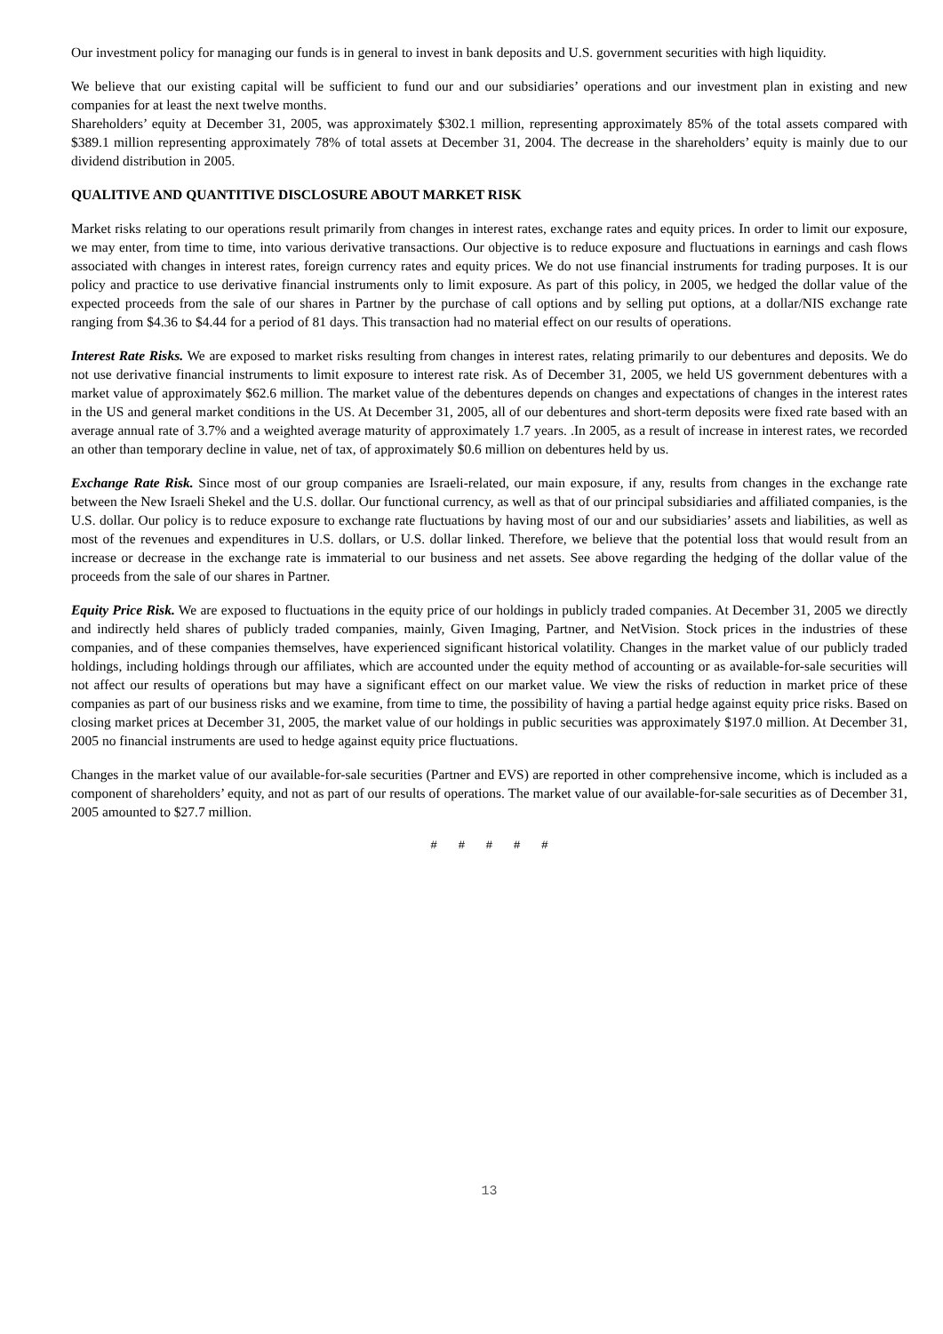Our investment policy for managing our funds is in general to invest in bank deposits and U.S. government securities with high liquidity.
We believe that our existing capital will be sufficient to fund our and our subsidiaries’ operations and our investment plan in existing and new companies for at least the next twelve months.
Shareholders’ equity at December 31, 2005, was approximately $302.1 million, representing approximately 85% of the total assets compared with $389.1 million representing approximately 78% of total assets at December 31, 2004. The decrease in the shareholders’ equity is mainly due to our dividend distribution in 2005.
QUALITIVE AND QUANTITIVE DISCLOSURE ABOUT MARKET RISK
Market risks relating to our operations result primarily from changes in interest rates, exchange rates and equity prices. In order to limit our exposure, we may enter, from time to time, into various derivative transactions. Our objective is to reduce exposure and fluctuations in earnings and cash flows associated with changes in interest rates, foreign currency rates and equity prices. We do not use financial instruments for trading purposes. It is our policy and practice to use derivative financial instruments only to limit exposure. As part of this policy, in 2005, we hedged the dollar value of the expected proceeds from the sale of our shares in Partner by the purchase of call options and by selling put options, at a dollar/NIS exchange rate ranging from $4.36 to $4.44 for a period of 81 days. This transaction had no material effect on our results of operations.
Interest Rate Risks. We are exposed to market risks resulting from changes in interest rates, relating primarily to our debentures and deposits. We do not use derivative financial instruments to limit exposure to interest rate risk. As of December 31, 2005, we held US government debentures with a market value of approximately $62.6 million. The market value of the debentures depends on changes and expectations of changes in the interest rates in the US and general market conditions in the US. At December 31, 2005, all of our debentures and short-term deposits were fixed rate based with an average annual rate of 3.7% and a weighted average maturity of approximately 1.7 years. .In 2005, as a result of increase in interest rates, we recorded an other than temporary decline in value, net of tax, of approximately $0.6 million on debentures held by us.
Exchange Rate Risk. Since most of our group companies are Israeli-related, our main exposure, if any, results from changes in the exchange rate between the New Israeli Shekel and the U.S. dollar. Our functional currency, as well as that of our principal subsidiaries and affiliated companies, is the U.S. dollar. Our policy is to reduce exposure to exchange rate fluctuations by having most of our and our subsidiaries’ assets and liabilities, as well as most of the revenues and expenditures in U.S. dollars, or U.S. dollar linked. Therefore, we believe that the potential loss that would result from an increase or decrease in the exchange rate is immaterial to our business and net assets. See above regarding the hedging of the dollar value of the proceeds from the sale of our shares in Partner.
Equity Price Risk. We are exposed to fluctuations in the equity price of our holdings in publicly traded companies. At December 31, 2005 we directly and indirectly held shares of publicly traded companies, mainly, Given Imaging, Partner, and NetVision. Stock prices in the industries of these companies, and of these companies themselves, have experienced significant historical volatility. Changes in the market value of our publicly traded holdings, including holdings through our affiliates, which are accounted under the equity method of accounting or as available-for-sale securities will not affect our results of operations but may have a significant effect on our market value. We view the risks of reduction in market price of these companies as part of our business risks and we examine, from time to time, the possibility of having a partial hedge against equity price risks. Based on closing market prices at December 31, 2005, the market value of our holdings in public securities was approximately $197.0 million. At December 31, 2005 no financial instruments are used to hedge against equity price fluctuations.
Changes in the market value of our available-for-sale securities (Partner and EVS) are reported in other comprehensive income, which is included as a component of shareholders’ equity, and not as part of our results of operations. The market value of our available-for-sale securities as of December 31, 2005 amounted to $27.7 million.
# # # # #
13